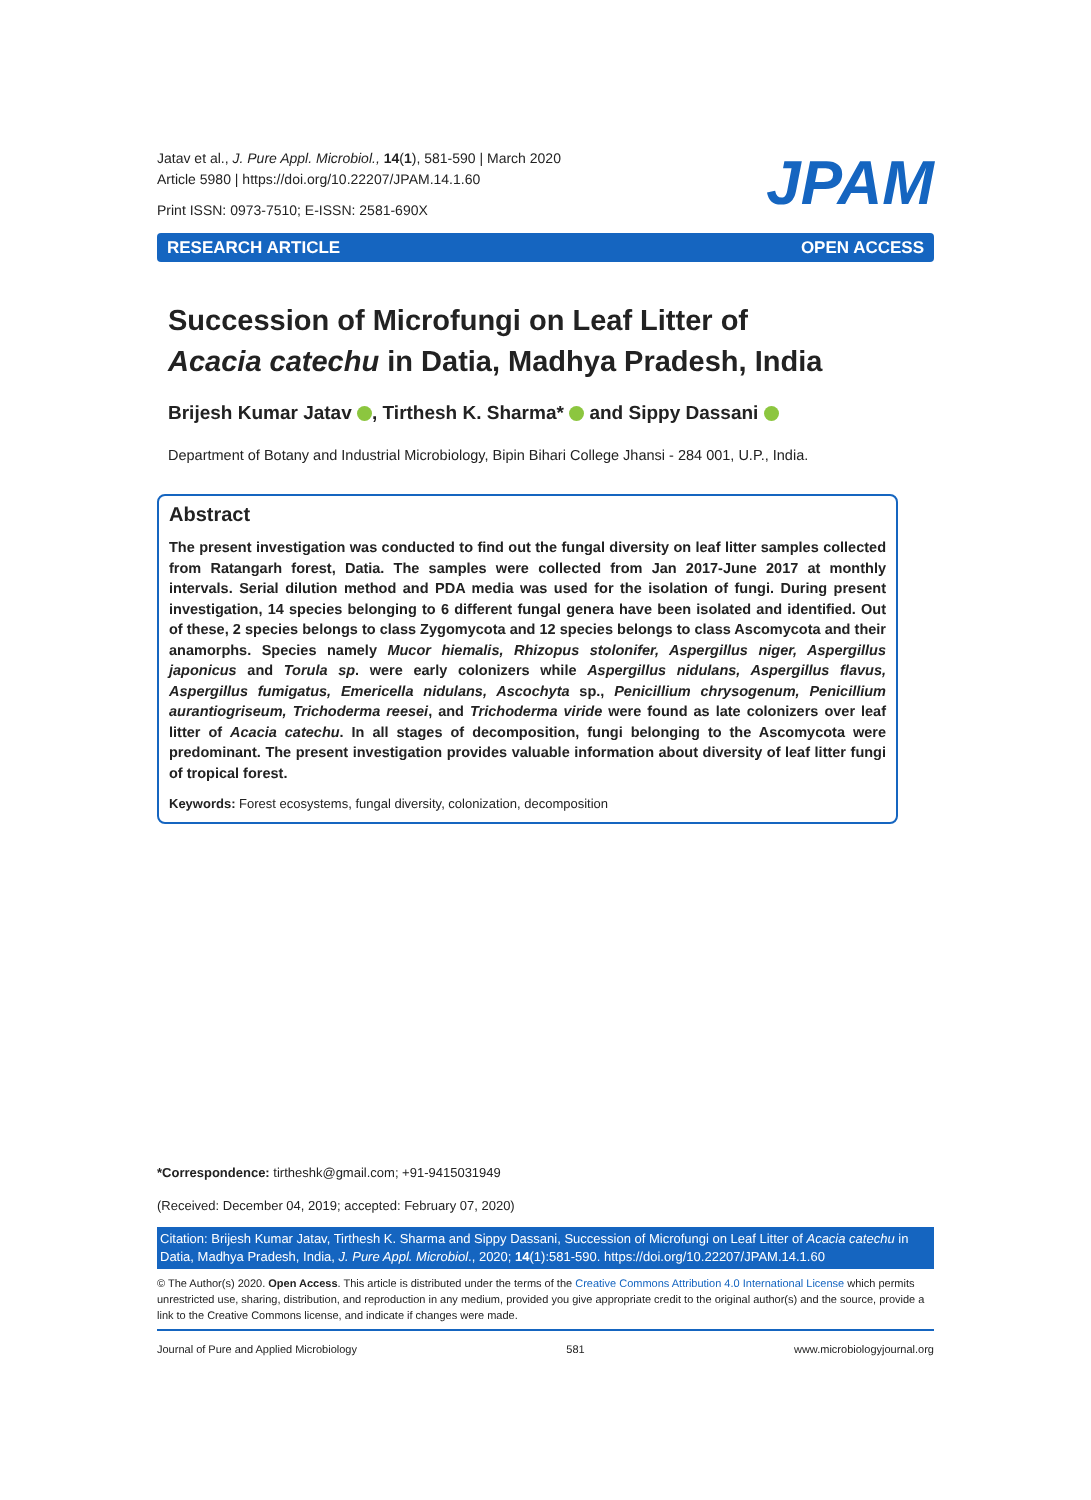Jatav et al., J. Pure Appl. Microbiol., 14(1), 581-590 | March 2020
Article 5980 | https://doi.org/10.22207/JPAM.14.1.60
Print ISSN: 0973-7510; E-ISSN: 2581-690X
JPAM
RESEARCH ARTICLE OPEN ACCESS
Succession of Microfungi on Leaf Litter of
Acacia catechu in Datia, Madhya Pradesh, India
Brijesh Kumar Jatav , Tirthesh K. Sharma* and Sippy Dassani
Department of Botany and Industrial Microbiology, Bipin Bihari College Jhansi - 284 001, U.P., India.
Abstract
The present investigation was conducted to find out the fungal diversity on leaf litter samples collected from Ratangarh forest, Datia. The samples were collected from Jan 2017-June 2017 at monthly intervals. Serial dilution method and PDA media was used for the isolation of fungi. During present investigation, 14 species belonging to 6 different fungal genera have been isolated and identified. Out of these, 2 species belongs to class Zygomycota and 12 species belongs to class Ascomycota and their anamorphs. Species namely Mucor hiemalis, Rhizopus stolonifer, Aspergillus niger, Aspergillus japonicus and Torula sp. were early colonizers while Aspergillus nidulans, Aspergillus flavus, Aspergillus fumigatus, Emericella nidulans, Ascochyta sp., Penicillium chrysogenum, Penicillium aurantiogriseum, Trichoderma reesei, and Trichoderma viride were found as late colonizers over leaf litter of Acacia catechu. In all stages of decomposition, fungi belonging to the Ascomycota were predominant. The present investigation provides valuable information about diversity of leaf litter fungi of tropical forest.
Keywords: Forest ecosystems, fungal diversity, colonization, decomposition
*Correspondence: tirtheshk@gmail.com; +91-9415031949
(Received: December 04, 2019; accepted: February 07, 2020)
Citation: Brijesh Kumar Jatav, Tirthesh K. Sharma and Sippy Dassani, Succession of Microfungi on Leaf Litter of Acacia catechu in Datia, Madhya Pradesh, India, J. Pure Appl. Microbiol., 2020; 14(1):581-590. https://doi.org/10.22207/JPAM.14.1.60
© The Author(s) 2020. Open Access. This article is distributed under the terms of the Creative Commons Attribution 4.0 International License which permits unrestricted use, sharing, distribution, and reproduction in any medium, provided you give appropriate credit to the original author(s) and the source, provide a link to the Creative Commons license, and indicate if changes were made.
Journal of Pure and Applied Microbiology 581 www.microbiologyjournal.org